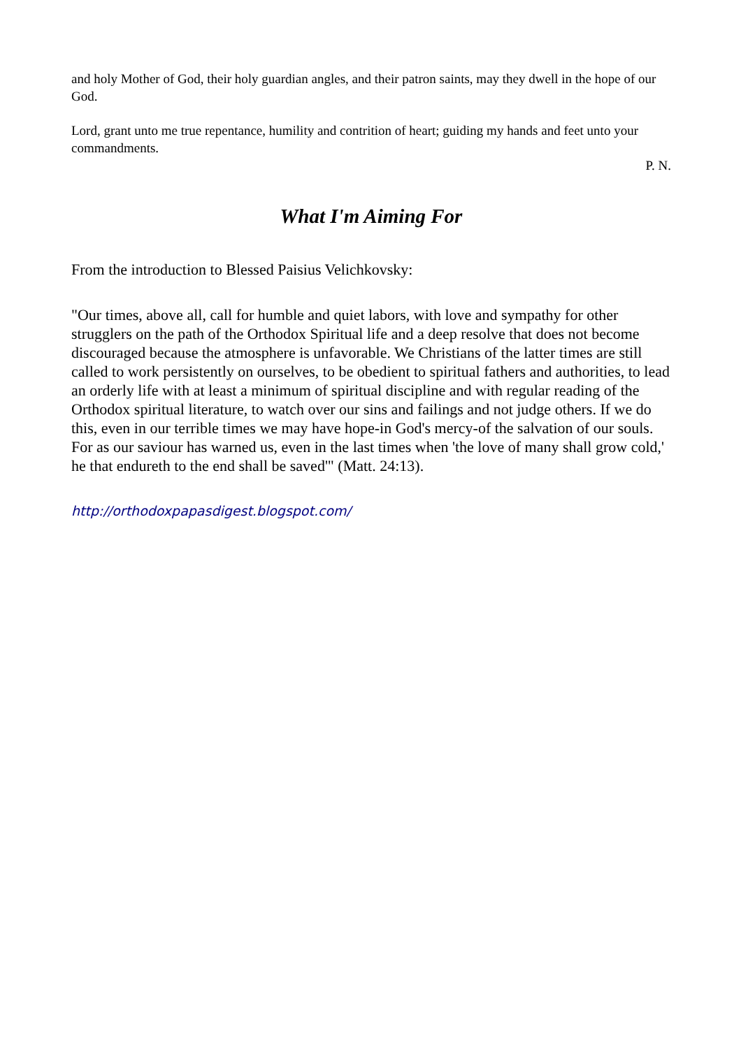and holy Mother of God, their holy guardian angles, and their patron saints, may they dwell in the hope of our God.
Lord, grant unto me true repentance, humility and contrition of heart; guiding my hands and feet unto your commandments.
P. N.
What I'm Aiming For
From the introduction to Blessed Paisius Velichkovsky:
"Our times, above all, call for humble and quiet labors, with love and sympathy for other strugglers on the path of the Orthodox Spiritual life and a deep resolve that does not become discouraged because the atmosphere is unfavorable. We Christians of the latter times are still called to work persistently on ourselves, to be obedient to spiritual fathers and authorities, to lead an orderly life with at least a minimum of spiritual discipline and with regular reading of the Orthodox spiritual literature, to watch over our sins and failings and not judge others. If we do this, even in our terrible times we may have hope-in God's mercy-of the salvation of our souls. For as our saviour has warned us, even in the last times when 'the love of many shall grow cold,' he that endureth to the end shall be saved'" (Matt. 24:13).
http://orthodoxpapasdigest.blogspot.com/